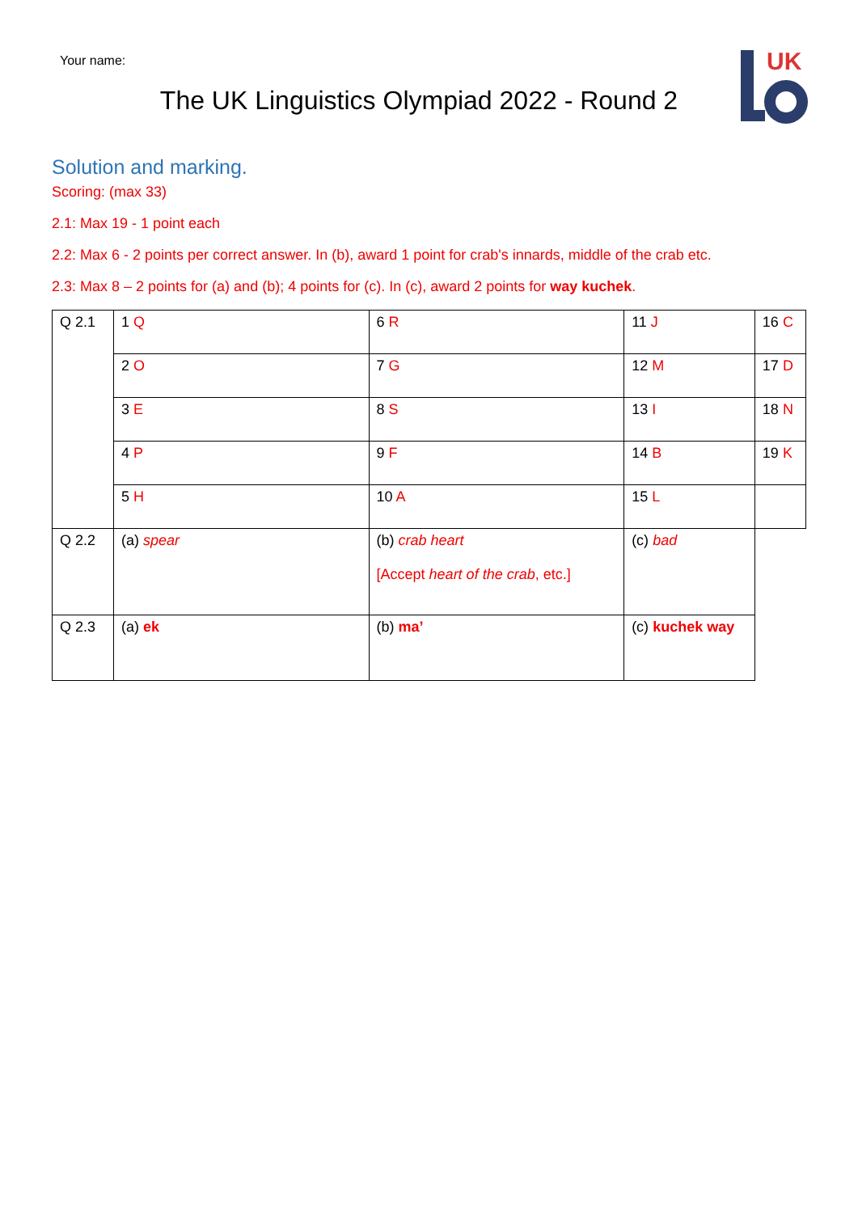Your name:
The UK Linguistics Olympiad 2022 - Round 2
UK
Solution and marking.
Scoring: (max 33)
2.1: Max 19 - 1 point each
2.2: Max 6 - 2 points per correct answer. In (b), award 1 point for crab's innards, middle of the crab etc.
2.3: Max 8 – 2 points for (a) and (b); 4 points for (c). In (c), award 2 points for way kuchek.
| Q 2.1 | 1 Q | 6 R | 11 J | 16 C |
| | 2 O | 7 G | 12 M | 17 D |
| | 3 E | 8 S | 13 I | 18 N |
| | 4 P | 9 F | 14 B | 19 K |
| | 5 H | 10 A | 15 L | |
| Q 2.2 | (a) spear | (b) crab heart [Accept heart of the crab , etc.] | (c) bad | |
| Q 2.3 | (a) ek | (b) ma’ | (c) kuchek way | |